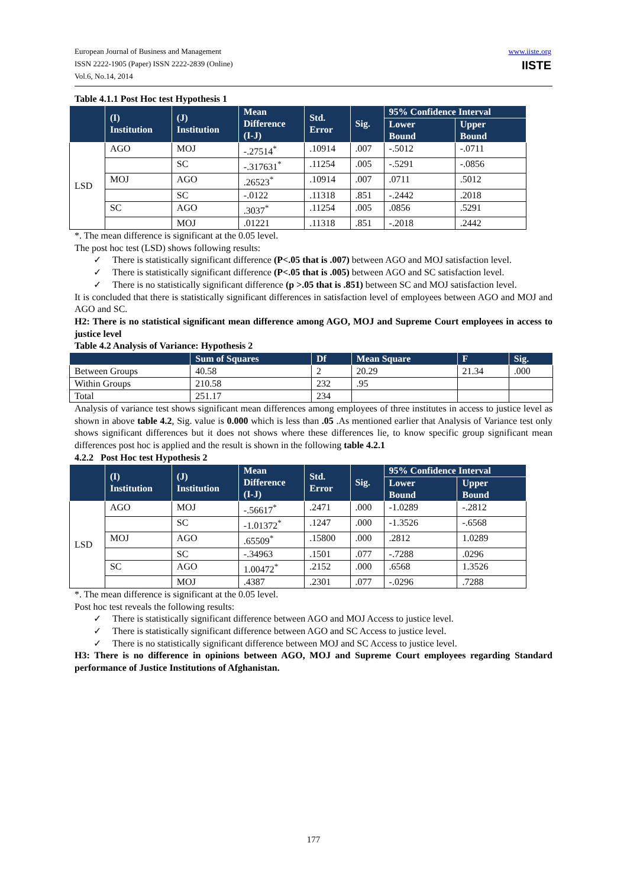European Journal of Business and Management
ISSN 2222-1905 (Paper) ISSN 2222-2839 (Online)
Vol.6, No.14, 2014
www.iiste.org
IISTE
Table 4.1.1 Post Hoc test Hypothesis 1
| | (I) Institution | (J) Institution | Mean Difference (I-J) | Std. Error | Sig. | 95% Confidence Interval | |
| --- | --- | --- | --- | --- | --- | --- | --- |
| | | | | | | Lower Bound | Upper Bound |
| LSD | AGO | MOJ | -.27514<sup>*</sup> | .10914 | .007 | -.5012 | -.0711 |
| | | SC | -.317631<sup>*</sup> | .11254 | .005 | -.5291 | -.0856 |
| | MOJ | AGO | .26523<sup>*</sup> | .10914 | .007 | .0711 | .5012 |
| | | SC | -.0122 | .11318 | .851 | -.2442 | .2018 |
| | SC | AGO | .3037<sup>*</sup> | .11254 | .005 | .0856 | .5291 |
| | | MOJ | .01221 | .11318 | .851 | -.2018 | .2442 |
*. The mean difference is significant at the 0.05 level.
The post hoc test (LSD) shows following results:
✓ There is statistically significant difference (P<.05 that is .007) between AGO and MOJ satisfaction level.
✓ There is statistically significant difference (P<.05 that is .005) between AGO and SC satisfaction level.
✓ There is no statistically significant difference (p >.05 that is .851) between SC and MOJ satisfaction level.
It is concluded that there is statistically significant differences in satisfaction level of employees between AGO and MOJ and AGO and SC.
H2: There is no statistical significant mean difference among AGO, MOJ and Supreme Court employees in access to justice level
Table 4.2 Analysis of Variance: Hypothesis 2
| | Sum of Squares | Df | Mean Square | F | Sig. |
| --- | --- | --- | --- | --- | --- |
| Between Groups | 40.58 | 2 | 20.29 | 21.34 | .000 |
| Within Groups | 210.58 | 232 | .95 | | |
| Total | 251.17 | 234 | | | |
Analysis of variance test shows significant mean differences among employees of three institutes in access to justice level as shown in above table 4.2, Sig. value is 0.000 which is less than .05 .As mentioned earlier that Analysis of Variance test only shows significant differences but it does not shows where these differences lie, to know specific group significant mean differences post hoc is applied and the result is shown in the following table 4.2.1
4.2.2 Post Hoc test Hypothesis 2
| | (I) Institution | (J) Institution | Mean Difference (I-J) | Std. Error | Sig. | 95% Confidence Interval | |
| --- | --- | --- | --- | --- | --- | --- | --- |
| | | | | | | Lower Bound | Upper Bound |
| LSD | AGO | MOJ | -.56617<sup>*</sup> | .2471 | .000 | -1.0289 | -.2812 |
| | | SC | -1.01372<sup>*</sup> | .1247 | .000 | -1.3526 | -.6568 |
| | MOJ | AGO | .65509<sup>*</sup> | .15800 | .000 | .2812 | 1.0289 |
| | | SC | -.34963 | .1501 | .077 | -.7288 | .0296 |
| | SC | AGO | 1.00472<sup>*</sup> | .2152 | .000 | .6568 | 1.3526 |
| | | MOJ | .4387 | .2301 | .077 | -.0296 | .7288 |
*. The mean difference is significant at the 0.05 level.
Post hoc test reveals the following results:
✓ There is statistically significant difference between AGO and MOJ Access to justice level.
✓ There is statistically significant difference between AGO and SC Access to justice level.
✓ There is no statistically significant difference between MOJ and SC Access to justice level.
H3: There is no difference in opinions between AGO, MOJ and Supreme Court employees regarding Standard performance of Justice Institutions of Afghanistan.
177